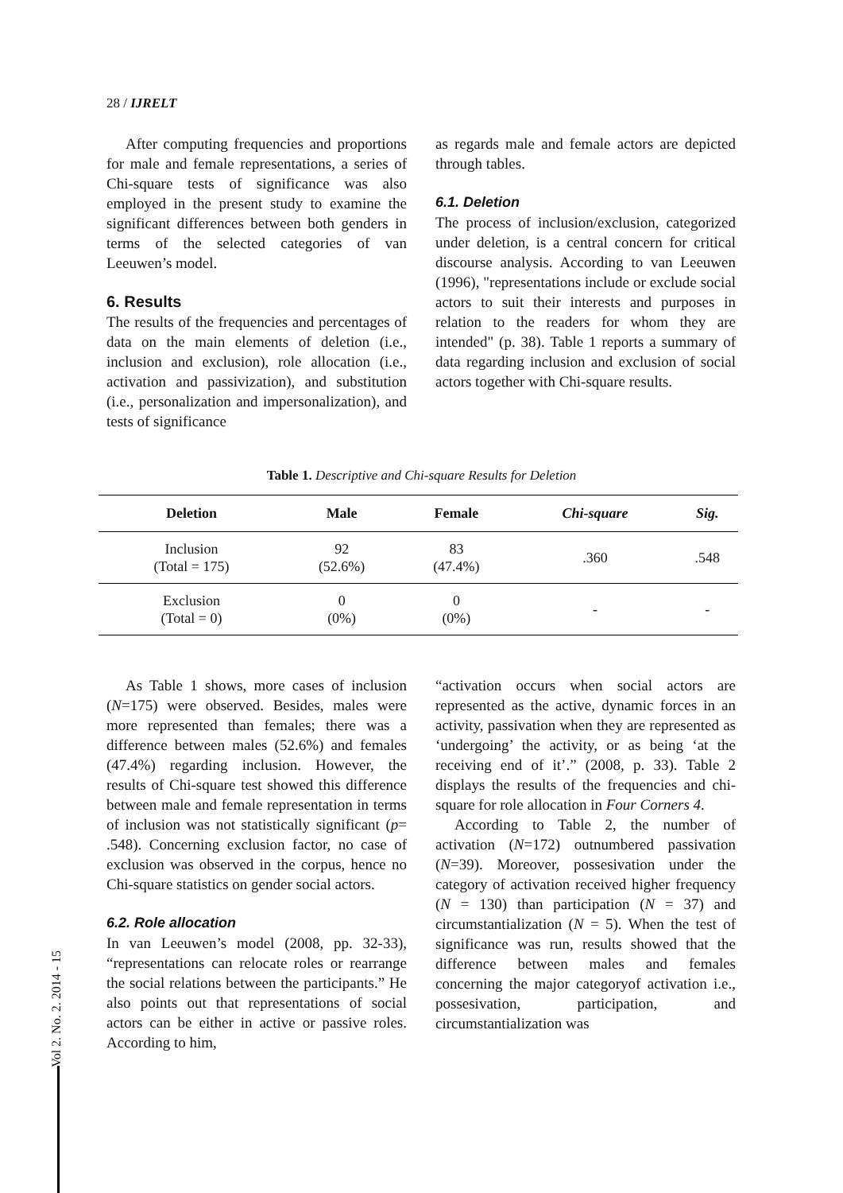28 / IJRELT
After computing frequencies and proportions for male and female representations, a series of Chi-square tests of significance was also employed in the present study to examine the significant differences between both genders in terms of the selected categories of van Leeuwen’s model.
6. Results
The results of the frequencies and percentages of data on the main elements of deletion (i.e., inclusion and exclusion), role allocation (i.e., activation and passivization), and substitution (i.e., personalization and impersonalization), and tests of significance
as regards male and female actors are depicted through tables.
6.1. Deletion
The process of inclusion/exclusion, categorized under deletion, is a central concern for critical discourse analysis. According to van Leeuwen (1996), "representations include or exclude social actors to suit their interests and purposes in relation to the readers for whom they are intended" (p. 38). Table 1 reports a summary of data regarding inclusion and exclusion of social actors together with Chi-square results.
Table 1. Descriptive and Chi-square Results for Deletion
| Deletion | Male | Female | Chi-square | Sig. |
| --- | --- | --- | --- | --- |
| Inclusion (Total = 175) | 92 (52.6%) | 83 (47.4%) | .360 | .548 |
| Exclusion (Total = 0) | 0 (0%) | 0 (0%) | - | - |
As Table 1 shows, more cases of inclusion (N=175) were observed. Besides, males were more represented than females; there was a difference between males (52.6%) and females (47.4%) regarding inclusion. However, the results of Chi-square test showed this difference between male and female representation in terms of inclusion was not statistically significant (p= .548). Concerning exclusion factor, no case of exclusion was observed in the corpus, hence no Chi-square statistics on gender social actors.
6.2. Role allocation
In van Leeuwen’s model (2008, pp. 32-33), “representations can relocate roles or rearrange the social relations between the participants.” He also points out that representations of social actors can be either in active or passive roles. According to him,
“activation occurs when social actors are represented as the active, dynamic forces in an activity, passivation when they are represented as ‘undergoing’ the activity, or as being ‘at the receiving end of it’.” (2008, p. 33). Table 2 displays the results of the frequencies and chi-square for role allocation in Four Corners 4.
According to Table 2, the number of activation (N=172) outnumbered passivation (N=39). Moreover, possesivation under the category of activation received higher frequency (N = 130) than participation (N = 37) and circumstantialization (N = 5). When the test of significance was run, results showed that the difference between males and females concerning the major categoryof activation i.e., possesivation, participation, and circumstantialization was
Vol 2. No. 2. 2014 - 15